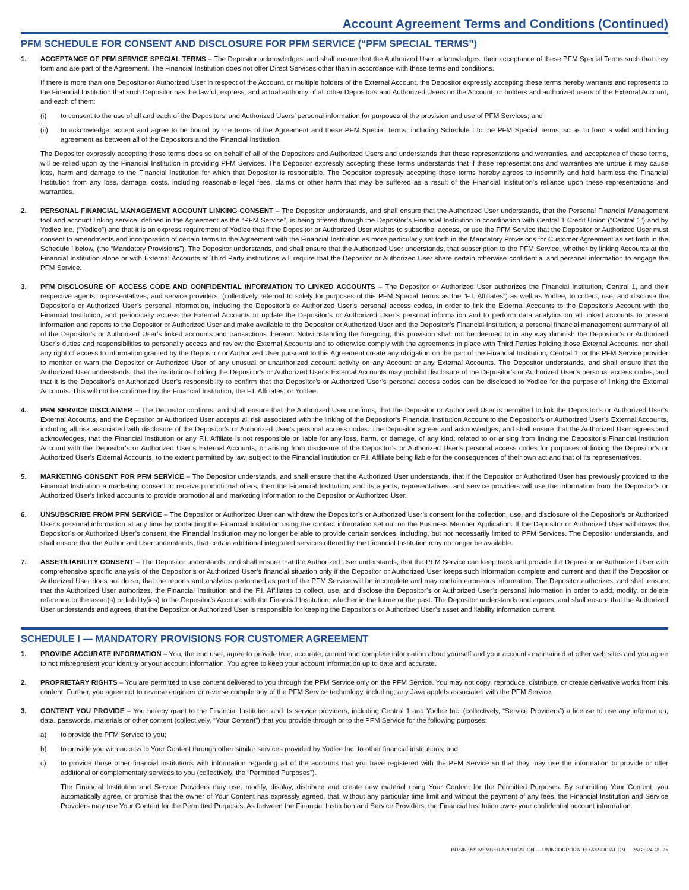Account Agreement Terms and Conditions (Continued)
PFM SCHEDULE FOR CONSENT AND DISCLOSURE FOR PFM SERVICE (“PFM SPECIAL TERMS”)
1. ACCEPTANCE OF PFM SERVICE SPECIAL TERMS – The Depositor acknowledges, and shall ensure that the Authorized User acknowledges, their acceptance of these PFM Special Terms such that they form and are part of the Agreement. The Financial Institution does not offer Direct Services other than in accordance with these terms and conditions.
If there is more than one Depositor or Authorized User in respect of the Account, or multiple holders of the External Account, the Depositor expressly accepting these terms hereby warrants and represents to the Financial Institution that such Depositor has the lawful, express, and actual authority of all other Depositors and Authorized Users on the Account, or holders and authorized users of the External Account, and each of them:
(i) to consent to the use of all and each of the Depositors’ and Authorized Users’ personal information for purposes of the provision and use of PFM Services; and
(ii) to acknowledge, accept and agree to be bound by the terms of the Agreement and these PFM Special Terms, including Schedule I to the PFM Special Terms, so as to form a valid and binding agreement as between all of the Depositors and the Financial Institution.
The Depositor expressly accepting these terms does so on behalf of all of the Depositors and Authorized Users and understands that these representations and warranties, and acceptance of these terms, will be relied upon by the Financial Institution in providing PFM Services. The Depositor expressly accepting these terms understands that if these representations and warranties are untrue it may cause loss, harm and damage to the Financial Institution for which that Depositor is responsible. The Depositor expressly accepting these terms hereby agrees to indemnify and hold harmless the Financial Institution from any loss, damage, costs, including reasonable legal fees, claims or other harm that may be suffered as a result of the Financial Institution’s reliance upon these representations and warranties.
2. PERSONAL FINANCIAL MANAGEMENT ACCOUNT LINKING CONSENT – The Depositor understands, and shall ensure that the Authorized User understands, that the Personal Financial Management tool and account linking service, defined in the Agreement as the “PFM Service”, is being offered through the Depositor’s Financial Institution in coordination with Central 1 Credit Union (“Central 1”) and by Yodlee Inc. (“Yodlee”) and that it is an express requirement of Yodlee that if the Depositor or Authorized User wishes to subscribe, access, or use the PFM Service that the Depositor or Authorized User must consent to amendments and incorporation of certain terms to the Agreement with the Financial Institution as more particularly set forth in the Mandatory Provisions for Customer Agreement as set forth in the Schedule I below, (the “Mandatory Provisions”). The Depositor understands, and shall ensure that the Authorized User understands, that subscription to the PFM Service, whether by linking Accounts at the Financial Institution alone or with External Accounts at Third Party institutions will require that the Depositor or Authorized User share certain otherwise confidential and personal information to engage the PFM Service.
3. PFM DISCLOSURE OF ACCESS CODE AND CONFIDENTIAL INFORMATION TO LINKED ACCOUNTS – The Depositor or Authorized User authorizes the Financial Institution, Central 1, and their respective agents, representatives, and service providers, (collectively referred to solely for purposes of this PFM Special Terms as the “F.I. Affiliates”) as well as Yodlee, to collect, use, and disclose the Depositor’s or Authorized User’s personal information, including the Depositor’s or Authorized User’s personal access codes, in order to link the External Accounts to the Depositor’s Account with the Financial Institution, and periodically access the External Accounts to update the Depositor’s or Authorized User’s personal information and to perform data analytics on all linked accounts to present information and reports to the Depositor or Authorized User and make available to the Depositor or Authorized User and the Depositor’s Financial Institution, a personal financial management summary of all of the Depositor’s or Authorized User’s linked accounts and transactions thereon. Notwithstanding the foregoing, this provision shall not be deemed to in any way diminish the Depositor’s or Authorized User’s duties and responsibilities to personally access and review the External Accounts and to otherwise comply with the agreements in place with Third Parties holding those External Accounts, nor shall any right of access to information granted by the Depositor or Authorized User pursuant to this Agreement create any obligation on the part of the Financial Institution, Central 1, or the PFM Service provider to monitor or warn the Depositor or Authorized User of any unusual or unauthorized account activity on any Account or any External Accounts. The Depositor understands, and shall ensure that the Authorized User understands, that the institutions holding the Depositor’s or Authorized User’s External Accounts may prohibit disclosure of the Depositor’s or Authorized User’s personal access codes, and that it is the Depositor’s or Authorized User’s responsibility to confirm that the Depositor’s or Authorized User’s personal access codes can be disclosed to Yodlee for the purpose of linking the External Accounts. This will not be confirmed by the Financial Institution, the F.I. Affiliates, or Yodlee.
4. PFM SERVICE DISCLAIMER – The Depositor confirms, and shall ensure that the Authorized User confirms, that the Depositor or Authorized User is permitted to link the Depositor’s or Authorized User’s External Accounts, and the Depositor or Authorized User accepts all risk associated with the linking of the Depositor’s Financial Institution Account to the Depositor’s or Authorized User’s External Accounts, including all risk associated with disclosure of the Depositor’s or Authorized User’s personal access codes. The Depositor agrees and acknowledges, and shall ensure that the Authorized User agrees and acknowledges, that the Financial Institution or any F.I. Affiliate is not responsible or liable for any loss, harm, or damage, of any kind, related to or arising from linking the Depositor’s Financial Institution Account with the Depositor’s or Authorized User’s External Accounts, or arising from disclosure of the Depositor’s or Authorized User’s personal access codes for purposes of linking the Depositor’s or Authorized User’s External Accounts, to the extent permitted by law, subject to the Financial Institution or F.I. Affiliate being liable for the consequences of their own act and that of its representatives.
5. MARKETING CONSENT FOR PFM SERVICE – The Depositor understands, and shall ensure that the Authorized User understands, that if the Depositor or Authorized User has previously provided to the Financial Institution a marketing consent to receive promotional offers, then the Financial Institution, and its agents, representatives, and service providers will use the information from the Depositor’s or Authorized User’s linked accounts to provide promotional and marketing information to the Depositor or Authorized User.
6. UNSUBSCRIBE FROM PFM SERVICE – The Depositor or Authorized User can withdraw the Depositor’s or Authorized User’s consent for the collection, use, and disclosure of the Depositor’s or Authorized User’s personal information at any time by contacting the Financial Institution using the contact information set out on the Business Member Application. If the Depositor or Authorized User withdraws the Depositor’s or Authorized User’s consent, the Financial Institution may no longer be able to provide certain services, including, but not necessarily limited to PFM Services. The Depositor understands, and shall ensure that the Authorized User understands, that certain additional integrated services offered by the Financial Institution may no longer be available.
7. ASSET/LIABILITY CONSENT – The Depositor understands, and shall ensure that the Authorized User understands, that the PFM Service can keep track and provide the Depositor or Authorized User with comprehensive specific analysis of the Depositor’s or Authorized User’s financial situation only if the Depositor or Authorized User keeps such information complete and current and that if the Depositor or Authorized User does not do so, that the reports and analytics performed as part of the PFM Service will be incomplete and may contain erroneous information. The Depositor authorizes, and shall ensure that the Authorized User authorizes, the Financial Institution and the F.I. Affiliates to collect, use, and disclose the Depositor’s or Authorized User’s personal information in order to add, modify, or delete reference to the asset(s) or liability(ies) to the Depositor’s Account with the Financial Institution, whether in the future or the past. The Depositor understands and agrees, and shall ensure that the Authorized User understands and agrees, that the Depositor or Authorized User is responsible for keeping the Depositor’s or Authorized User’s asset and liability information current.
SCHEDULE I — MANDATORY PROVISIONS FOR CUSTOMER AGREEMENT
1. PROVIDE ACCURATE INFORMATION – You, the end user, agree to provide true, accurate, current and complete information about yourself and your accounts maintained at other web sites and you agree to not misrepresent your identity or your account information. You agree to keep your account information up to date and accurate.
2. PROPRIETARY RIGHTS – You are permitted to use content delivered to you through the PFM Service only on the PFM Service. You may not copy, reproduce, distribute, or create derivative works from this content. Further, you agree not to reverse engineer or reverse compile any of the PFM Service technology, including, any Java applets associated with the PFM Service.
3. CONTENT YOU PROVIDE – You hereby grant to the Financial Institution and its service providers, including Central 1 and Yodlee Inc. (collectively, “Service Providers”) a license to use any information, data, passwords, materials or other content (collectively, “Your Content”) that you provide through or to the PFM Service for the following purposes:
a) to provide the PFM Service to you;
b) to provide you with access to Your Content through other similar services provided by Yodlee Inc. to other financial institutions; and
c) to provide those other financial institutions with information regarding all of the accounts that you have registered with the PFM Service so that they may use the information to provide or offer additional or complementary services to you (collectively, the “Permitted Purposes”).
The Financial Institution and Service Providers may use, modify, display, distribute and create new material using Your Content for the Permitted Purposes. By submitting Your Content, you automatically agree, or promise that the owner of Your Content has expressly agreed, that, without any particular time limit and without the payment of any fees, the Financial Institution and Service Providers may use Your Content for the Permitted Purposes. As between the Financial Institution and Service Providers, the Financial Institution owns your confidential account information.
BUSINESS MEMBER APPLICATION — UNINCORPORATED ASSOCIATION PAGE 24 OF 25